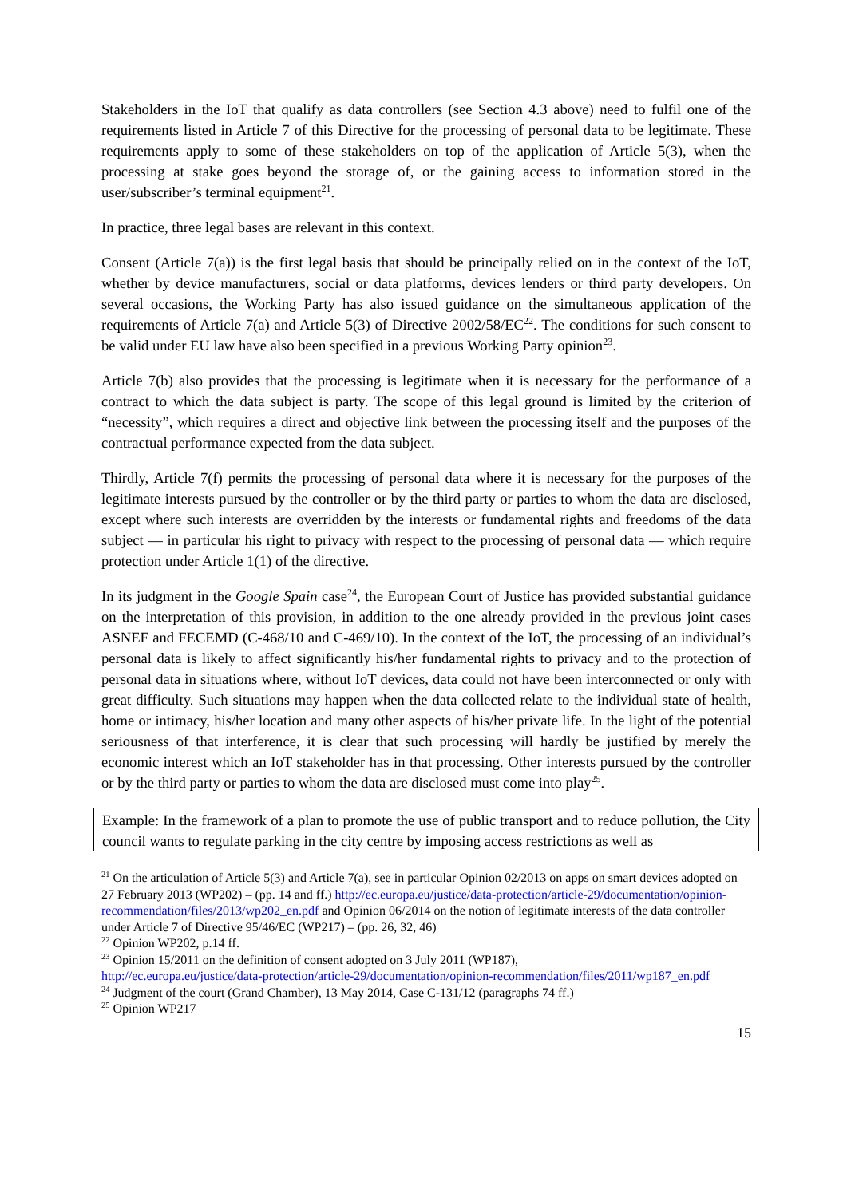Stakeholders in the IoT that qualify as data controllers (see Section 4.3 above) need to fulfil one of the requirements listed in Article 7 of this Directive for the processing of personal data to be legitimate. These requirements apply to some of these stakeholders on top of the application of Article 5(3), when the processing at stake goes beyond the storage of, or the gaining access to information stored in the user/subscriber’s terminal equipment<sup>21</sup>.
In practice, three legal bases are relevant in this context.
Consent (Article 7(a)) is the first legal basis that should be principally relied on in the context of the IoT, whether by device manufacturers, social or data platforms, devices lenders or third party developers. On several occasions, the Working Party has also issued guidance on the simultaneous application of the requirements of Article 7(a) and Article 5(3) of Directive 2002/58/EC<sup>22</sup>. The conditions for such consent to be valid under EU law have also been specified in a previous Working Party opinion<sup>23</sup>.
Article 7(b) also provides that the processing is legitimate when it is necessary for the performance of a contract to which the data subject is party. The scope of this legal ground is limited by the criterion of “necessity”, which requires a direct and objective link between the processing itself and the purposes of the contractual performance expected from the data subject.
Thirdly, Article 7(f) permits the processing of personal data where it is necessary for the purposes of the legitimate interests pursued by the controller or by the third party or parties to whom the data are disclosed, except where such interests are overridden by the interests or fundamental rights and freedoms of the data subject — in particular his right to privacy with respect to the processing of personal data — which require protection under Article 1(1) of the directive.
In its judgment in the Google Spain case<sup>24</sup>, the European Court of Justice has provided substantial guidance on the interpretation of this provision, in addition to the one already provided in the previous joint cases ASNEF and FECEMD (C-468/10 and C-469/10). In the context of the IoT, the processing of an individual’s personal data is likely to affect significantly his/her fundamental rights to privacy and to the protection of personal data in situations where, without IoT devices, data could not have been interconnected or only with great difficulty. Such situations may happen when the data collected relate to the individual state of health, home or intimacy, his/her location and many other aspects of his/her private life. In the light of the potential seriousness of that interference, it is clear that such processing will hardly be justified by merely the economic interest which an IoT stakeholder has in that processing. Other interests pursued by the controller or by the third party or parties to whom the data are disclosed must come into play<sup>25</sup>.
Example: In the framework of a plan to promote the use of public transport and to reduce pollution, the City council wants to regulate parking in the city centre by imposing access restrictions as well as
<sup>21</sup> On the articulation of Article 5(3) and Article 7(a), see in particular Opinion 02/2013 on apps on smart devices adopted on 27 February 2013 (WP202) – (pp. 14 and ff.) http://ec.europa.eu/justice/data-protection/article-29/documentation/opinion-recommendation/files/2013/wp202_en.pdf and Opinion 06/2014 on the notion of legitimate interests of the data controller under Article 7 of Directive 95/46/EC (WP217) – (pp. 26, 32, 46)
<sup>22</sup> Opinion WP202, p.14 ff.
<sup>23</sup> Opinion 15/2011 on the definition of consent adopted on 3 July 2011 (WP187),
http://ec.europa.eu/justice/data-protection/article-29/documentation/opinion-recommendation/files/2011/wp187_en.pdf
<sup>24</sup> Judgment of the court (Grand Chamber), 13 May 2014, Case C-131/12 (paragraphs 74 ff.)
<sup>25</sup> Opinion WP217
15